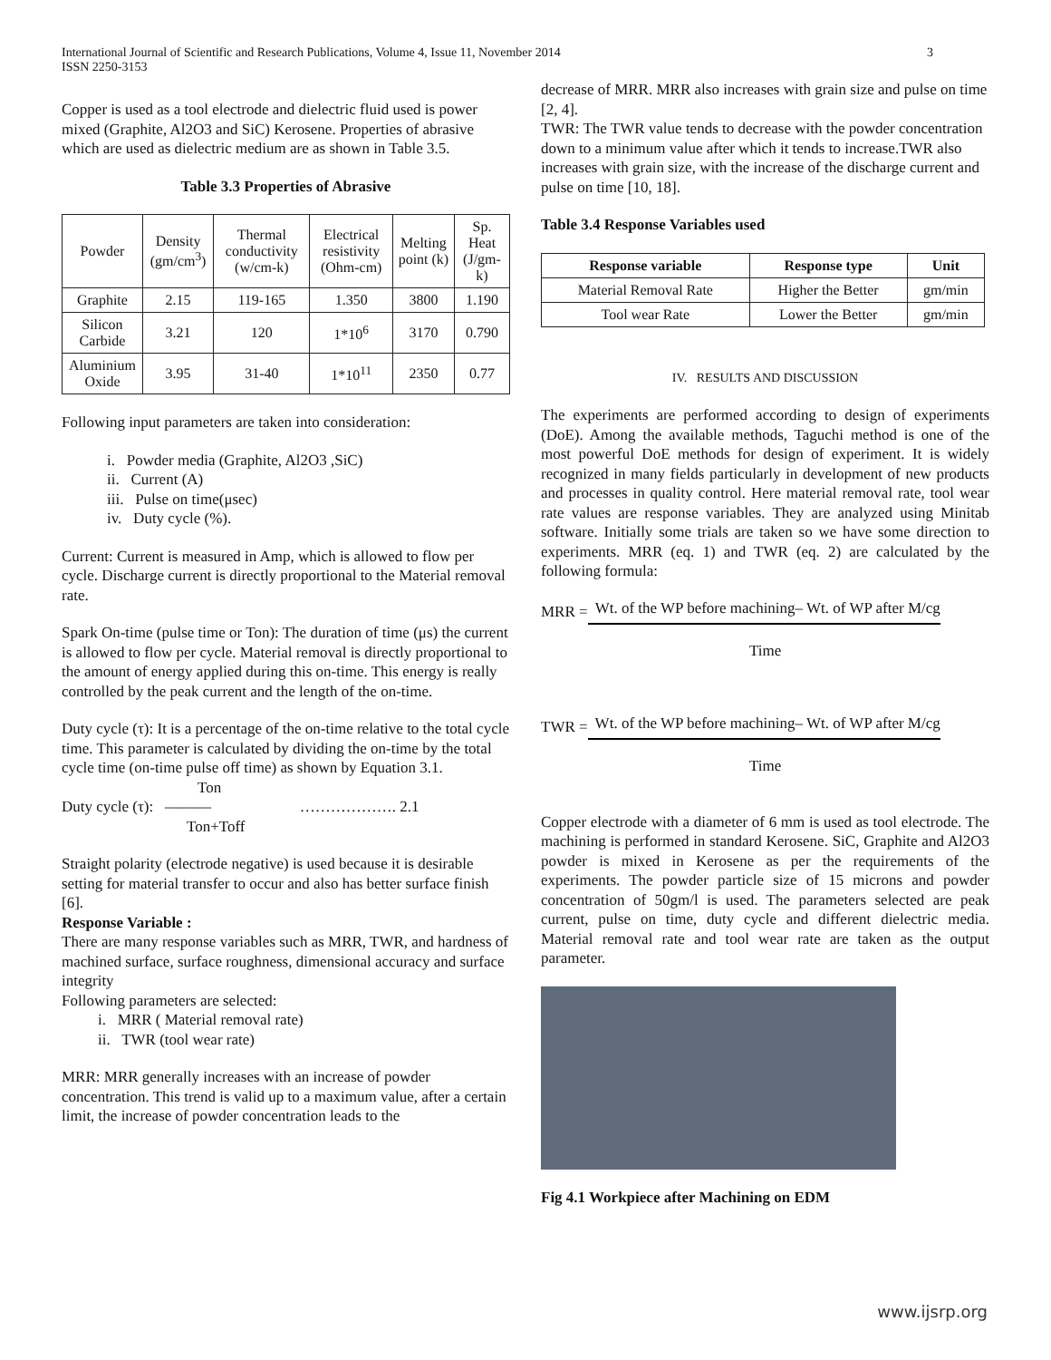International Journal of Scientific and Research Publications, Volume 4, Issue 11, November 2014
ISSN 2250-3153 3
Copper is used as a tool electrode and dielectric fluid used is power mixed (Graphite, Al2O3 and SiC) Kerosene. Properties of abrasive which are used as dielectric medium are as shown in Table 3.5.
Table 3.3 Properties of Abrasive
| Powder | Density (gm/cm<sup>3</sup>) | Thermal conductivity (w/cm-k) | Electrical resistivity (Ohm-cm) | Melting point (k) | Sp. Heat (J/gm-k) |
| Graphite | 2.15 | 119-165 | 1.350 | 3800 | 1.190 |
| Silicon Carbide | 3.21 | 120 | 1*10<sup>6</sup> | 3170 | 0.790 |
| Aluminium Oxide | 3.95 | 31-40 | 1*10<sup>11</sup> | 2350 | 0.77 |
Following input parameters are taken into consideration:
i. Powder media (Graphite, Al2O3 ,SiC)
ii. Current (A)
iii. Pulse on time(μsec)
iv. Duty cycle (%).
Current: Current is measured in Amp, which is allowed to flow per cycle. Discharge current is directly proportional to the Material removal rate.
Spark On-time (pulse time or Ton): The duration of time (μs) the current is allowed to flow per cycle. Material removal is directly proportional to the amount of energy applied during this on-time. This energy is really controlled by the peak current and the length of the on-time.
Duty cycle (τ): It is a percentage of the on-time relative to the total cycle time. This parameter is calculated by dividing the on-time by the total cycle time (on-time pulse off time) as shown by Equation 3.1.
Ton
Duty cycle (τ): ——— ………………. 2.1
Ton+Toff
Straight polarity (electrode negative) is used because it is desirable setting for material transfer to occur and also has better surface finish [6].
Response Variable :
There are many response variables such as MRR, TWR, and hardness of machined surface, surface roughness, dimensional accuracy and surface integrity
Following parameters are selected:
i. MRR ( Material removal rate)
ii. TWR (tool wear rate)
MRR: MRR generally increases with an increase of powder concentration. This trend is valid up to a maximum value, after a certain limit, the increase of powder concentration leads to the
decrease of MRR. MRR also increases with grain size and pulse on time [2, 4].
TWR: The TWR value tends to decrease with the powder concentration down to a minimum value after which it tends to increase.TWR also increases with grain size, with the increase of the discharge current and pulse on time [10, 18].
Table 3.4 Response Variables used
| Response variable | Response type | Unit |
| --- | --- | --- |
| Material Removal Rate | Higher the Better | gm/min |
| Tool wear Rate | Lower the Better | gm/min |
IV. RESULTS AND DISCUSSION
The experiments are performed according to design of experiments (DoE). Among the available methods, Taguchi method is one of the most powerful DoE methods for design of experiment. It is widely recognized in many fields particularly in development of new products and processes in quality control. Here material removal rate, tool wear rate values are response variables. They are analyzed using Minitab software. Initially some trials are taken so we have some direction to experiments. MRR (eq. 1) and TWR (eq. 2) are calculated by the following formula:
MRR = Wt. of the WP before machining– Wt. of WP after M/cg
Time
TWR = Wt. of the WP before machining– Wt. of WP after M/cg
Time
Copper electrode with a diameter of 6 mm is used as tool electrode. The machining is performed in standard Kerosene. SiC, Graphite and Al2O3 powder is mixed in Kerosene as per the requirements of the experiments. The powder particle size of 15 microns and powder concentration of 50gm/l is used. The parameters selected are peak current, pulse on time, duty cycle and different dielectric media. Material removal rate and tool wear rate are taken as the output parameter.
Fig 4.1 Workpiece after Machining on EDM
www.ijsrp.org